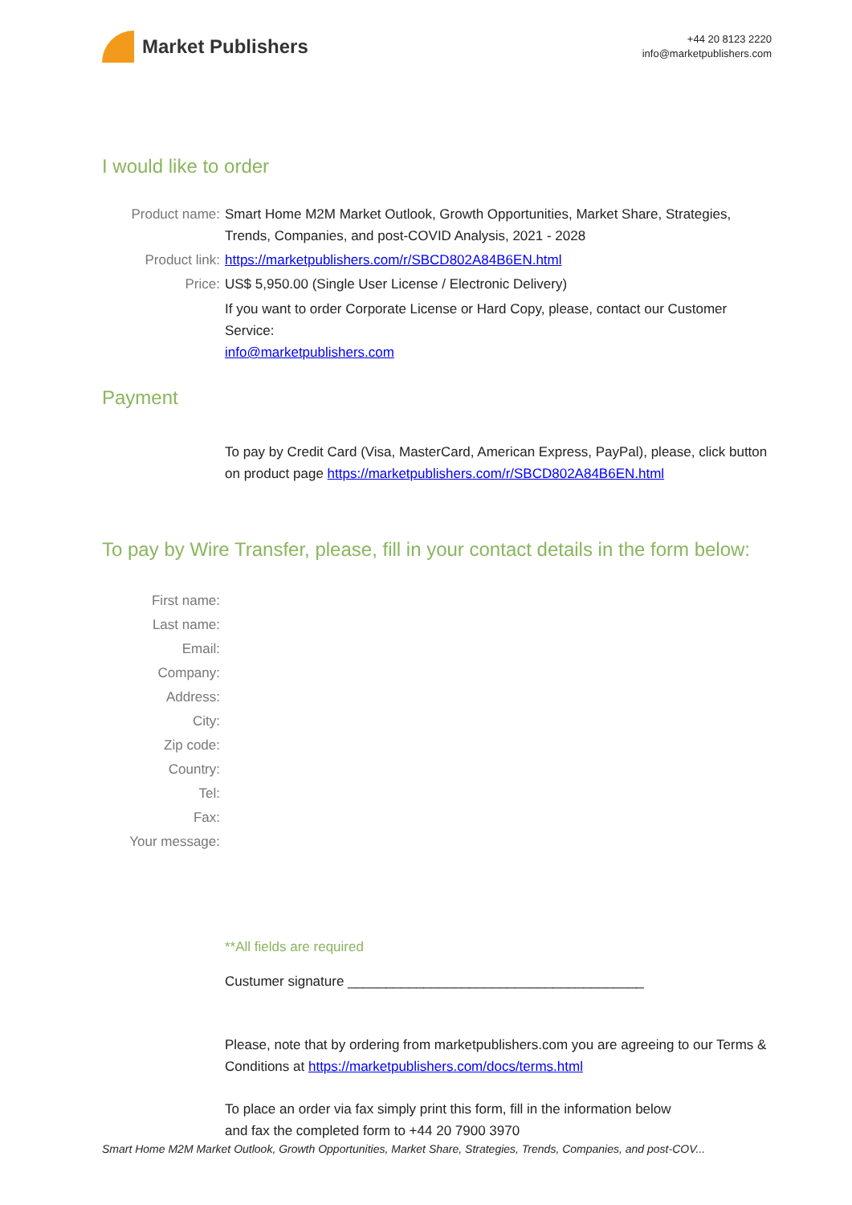Market Publishers
+44 20 8123 2220
info@marketpublishers.com
I would like to order
Product name: Smart Home M2M Market Outlook, Growth Opportunities, Market Share, Strategies, Trends, Companies, and post-COVID Analysis, 2021 - 2028
Product link: https://marketpublishers.com/r/SBCD802A84B6EN.html
Price: US$ 5,950.00 (Single User License / Electronic Delivery)
If you want to order Corporate License or Hard Copy, please, contact our Customer Service:
info@marketpublishers.com
Payment
To pay by Credit Card (Visa, MasterCard, American Express, PayPal), please, click button on product page https://marketpublishers.com/r/SBCD802A84B6EN.html
To pay by Wire Transfer, please, fill in your contact details in the form below:
First name:
Last name:
Email:
Company:
Address:
City:
Zip code:
Country:
Tel:
Fax:
Your message:
**All fields are required
Custumer signature _______________________________________
Please, note that by ordering from marketpublishers.com you are agreeing to our Terms & Conditions at https://marketpublishers.com/docs/terms.html
To place an order via fax simply print this form, fill in the information below
and fax the completed form to +44 20 7900 3970
Smart Home M2M Market Outlook, Growth Opportunities, Market Share, Strategies, Trends, Companies, and post-COV...